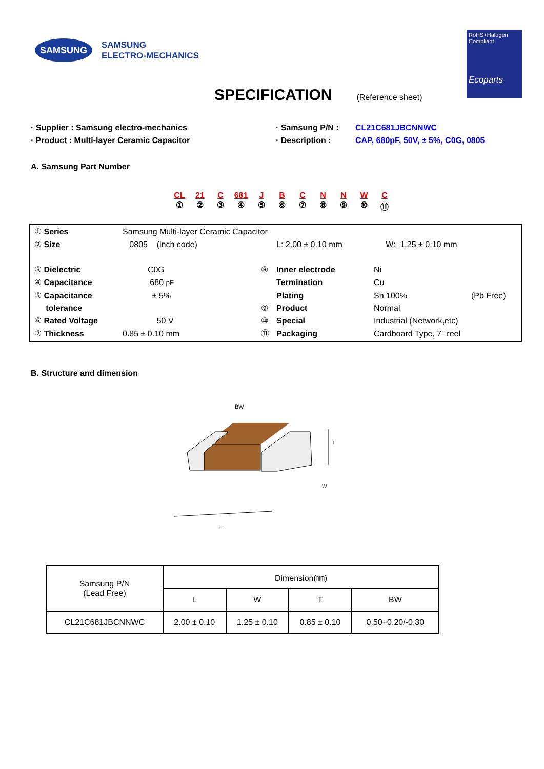SAMSUNG
SAMSUNG
ELECTRO-MECHANICS
RoHS+Halogen
Compliant
Ecoparts
SPECIFICATION
(Reference sheet)
· Supplier : Samsung electro-mechanics
· Product : Multi-layer Ceramic Capacitor
· Samsung P/N :
· Description :
CL21C681JBCNNWC
CAP, 680pF, 50V, ± 5%, C0G, 0805
A. Samsung Part Number
CL
①
21
②
C
③
681
④
J
⑤
B
⑥
C
⑦
N
⑧
N
⑨
W
⑩
C
⑪
| ① Series | Samsung Multi-layer Ceramic Capacitor | | | | |
| ② Size | 0805 (inch code) | | L: 2.00 ± 0.10 mm W: 1.25 ± 0.10 mm | | |
| ③ Dielectric | C0G | ⑧ | Inner electrode | Ni | |
| ④ Capacitance | 680 pF | | Termination | Cu | |
| ⑤ Capacitance | ± 5% | | Plating | Sn 100% | (Pb Free) |
| tolerance | | ⑨ | Product | Normal | |
| ⑥ Rated Voltage | 50 V | ⑩ | Special | Industrial (Network,etc) | |
| ⑦ Thickness | 0.85 ± 0.10 mm | ⑪ | Packaging | Cardboard Type, 7" reel | |
B. Structure and dimension
BW
T
W
L
| Samsung P/N (Lead Free) | Dimension(㎜) | | | |
| --- | --- | --- | --- | --- |
| | L | W | T | BW |
| CL21C681JBCNNWC | 2.00 ± 0.10 | 1.25 ± 0.10 | 0.85 ± 0.10 | 0.50+0.20/-0.30 |